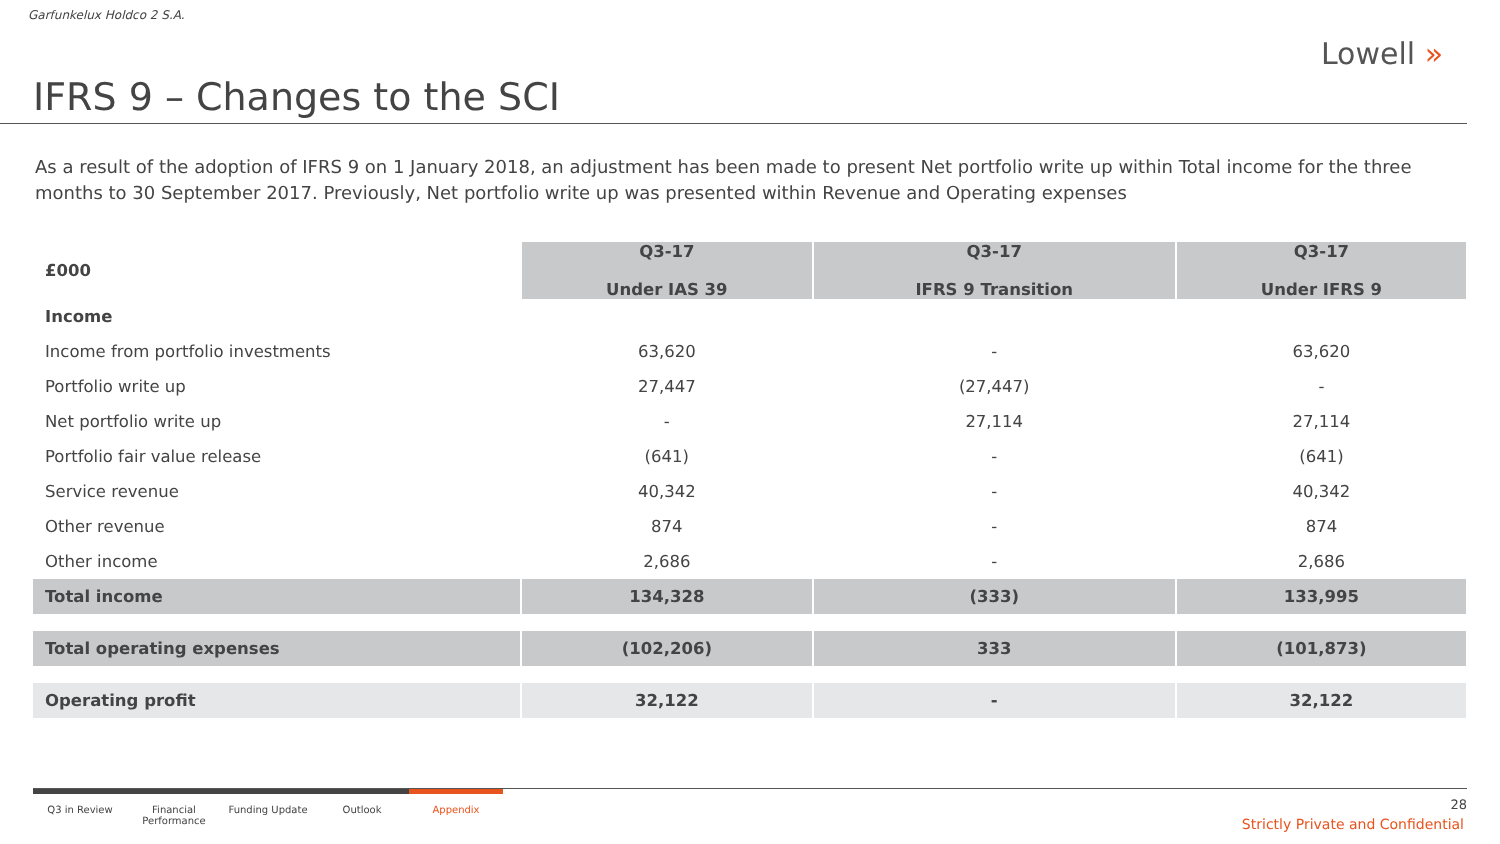Garfunkelux Holdco 2 S.A.
IFRS 9 – Changes to the SCI
Lowell »
As a result of the adoption of IFRS 9 on 1 January 2018, an adjustment has been made to present Net portfolio write up within Total income for the three months to 30 September 2017. Previously, Net portfolio write up was presented within Revenue and Operating expenses
| £000 | Q3-17 Under IAS 39 | Q3-17 IFRS 9 Transition | Q3-17 Under IFRS 9 |
| --- | --- | --- | --- |
| Income | | | |
| Income from portfolio investments | 63,620 | - | 63,620 |
| Portfolio write up | 27,447 | (27,447) | - |
| Net portfolio write up | - | 27,114 | 27,114 |
| Portfolio fair value release | (641) | - | (641) |
| Service revenue | 40,342 | - | 40,342 |
| Other revenue | 874 | - | 874 |
| Other income | 2,686 | - | 2,686 |
| Total income | 134,328 | (333) | 133,995 |
| Total operating expenses | (102,206) | 333 | (101,873) |
| Operating profit | 32,122 | - | 32,122 |
Q3 in Review Financial Performance
Funding Update Outlook Appendix
28
Strictly Private and Confidential